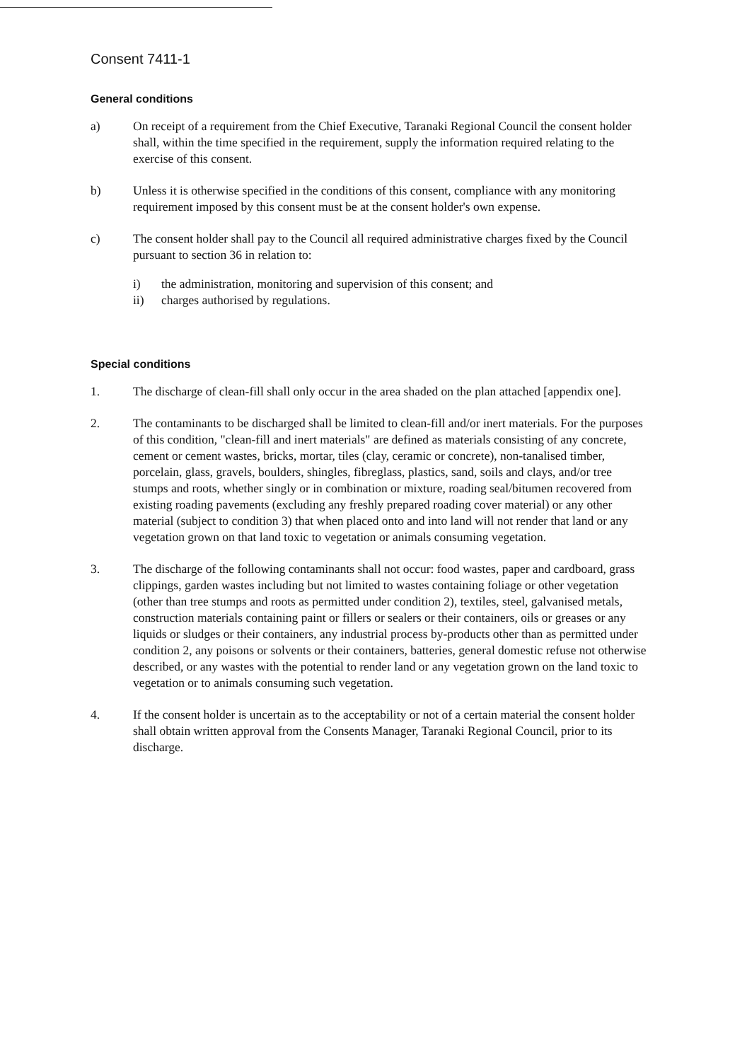Consent 7411-1
General conditions
a) On receipt of a requirement from the Chief Executive, Taranaki Regional Council the consent holder shall, within the time specified in the requirement, supply the information required relating to the exercise of this consent.
b) Unless it is otherwise specified in the conditions of this consent, compliance with any monitoring requirement imposed by this consent must be at the consent holder's own expense.
c) The consent holder shall pay to the Council all required administrative charges fixed by the Council pursuant to section 36 in relation to:
i) the administration, monitoring and supervision of this consent; and
ii) charges authorised by regulations.
Special conditions
1. The discharge of clean-fill shall only occur in the area shaded on the plan attached [appendix one].
2. The contaminants to be discharged shall be limited to clean-fill and/or inert materials. For the purposes of this condition, "clean-fill and inert materials" are defined as materials consisting of any concrete, cement or cement wastes, bricks, mortar, tiles (clay, ceramic or concrete), non-tanalised timber, porcelain, glass, gravels, boulders, shingles, fibreglass, plastics, sand, soils and clays, and/or tree stumps and roots, whether singly or in combination or mixture, roading seal/bitumen recovered from existing roading pavements (excluding any freshly prepared roading cover material) or any other material (subject to condition 3) that when placed onto and into land will not render that land or any vegetation grown on that land toxic to vegetation or animals consuming vegetation.
3. The discharge of the following contaminants shall not occur: food wastes, paper and cardboard, grass clippings, garden wastes including but not limited to wastes containing foliage or other vegetation (other than tree stumps and roots as permitted under condition 2), textiles, steel, galvanised metals, construction materials containing paint or fillers or sealers or their containers, oils or greases or any liquids or sludges or their containers, any industrial process by-products other than as permitted under condition 2, any poisons or solvents or their containers, batteries, general domestic refuse not otherwise described, or any wastes with the potential to render land or any vegetation grown on the land toxic to vegetation or to animals consuming such vegetation.
4. If the consent holder is uncertain as to the acceptability or not of a certain material the consent holder shall obtain written approval from the Consents Manager, Taranaki Regional Council, prior to its discharge.